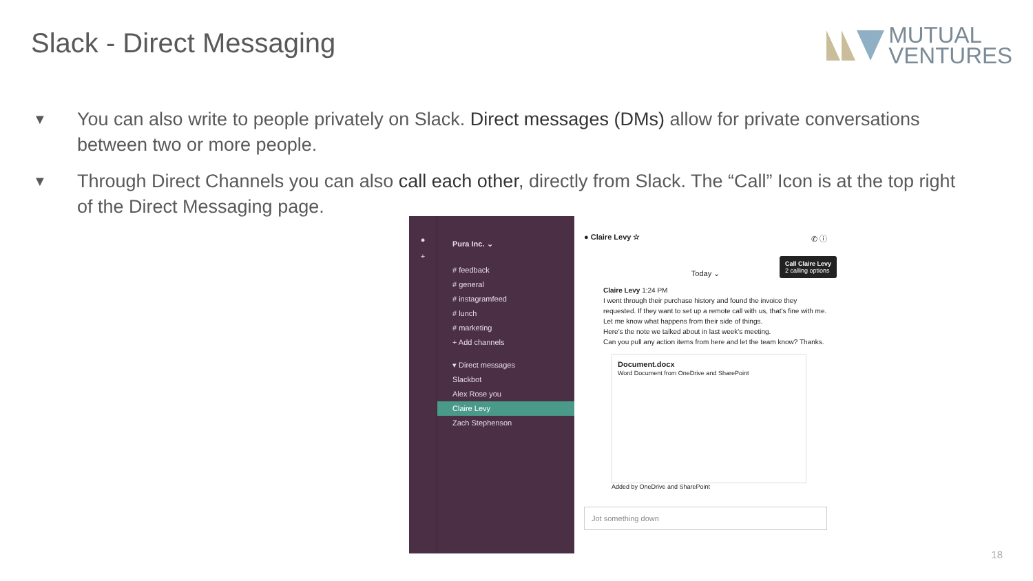Slack - Direct Messaging
MUTUAL
VENTURES
▼ You can also write to people privately on Slack. Direct messages (DMs) allow for private conversations between two or more people.
▼ Through Direct Channels you can also call each other, directly from Slack. The “Call” Icon is at the top right of the Direct Messaging page.
●
+
Pura Inc. ⌄
# feedback
# general
# instagramfeed
# lunch
# marketing
+ Add channels
▾ Direct messages
Slackbot
Alex Rose you
Claire Levy
Zach Stephenson
● Claire Levy ☆ ✆ ⓘ
Call Claire Levy
2 calling options
Today ⌄
Claire Levy 1:24 PM
I went through their purchase history and found the invoice they requested. If they want to set up a remote call with us, that's fine with me. Let me know what happens from their side of things.
Here's the note we talked about in last week's meeting.
Can you pull any action items from here and let the team know? Thanks.
Document.docx
Word Document from OneDrive and SharePoint
Added by OneDrive and SharePoint
Jot something down
18